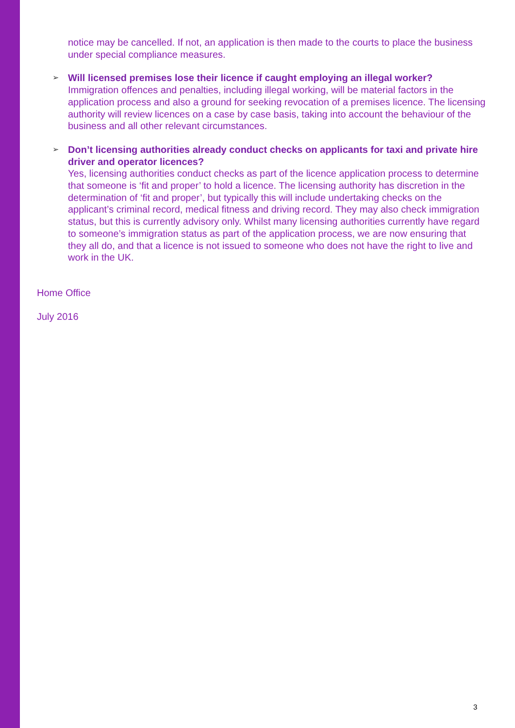notice may be cancelled. If not, an application is then made to the courts to place the business under special compliance measures.
➢ Will licensed premises lose their licence if caught employing an illegal worker?
Immigration offences and penalties, including illegal working, will be material factors in the application process and also a ground for seeking revocation of a premises licence. The licensing authority will review licences on a case by case basis, taking into account the behaviour of the business and all other relevant circumstances.
➢ Don’t licensing authorities already conduct checks on applicants for taxi and private hire driver and operator licences?
Yes, licensing authorities conduct checks as part of the licence application process to determine that someone is ‘fit and proper’ to hold a licence. The licensing authority has discretion in the determination of ‘fit and proper’, but typically this will include undertaking checks on the applicant’s criminal record, medical fitness and driving record. They may also check immigration status, but this is currently advisory only. Whilst many licensing authorities currently have regard to someone’s immigration status as part of the application process, we are now ensuring that they all do, and that a licence is not issued to someone who does not have the right to live and work in the UK.
Home Office
July 2016
3